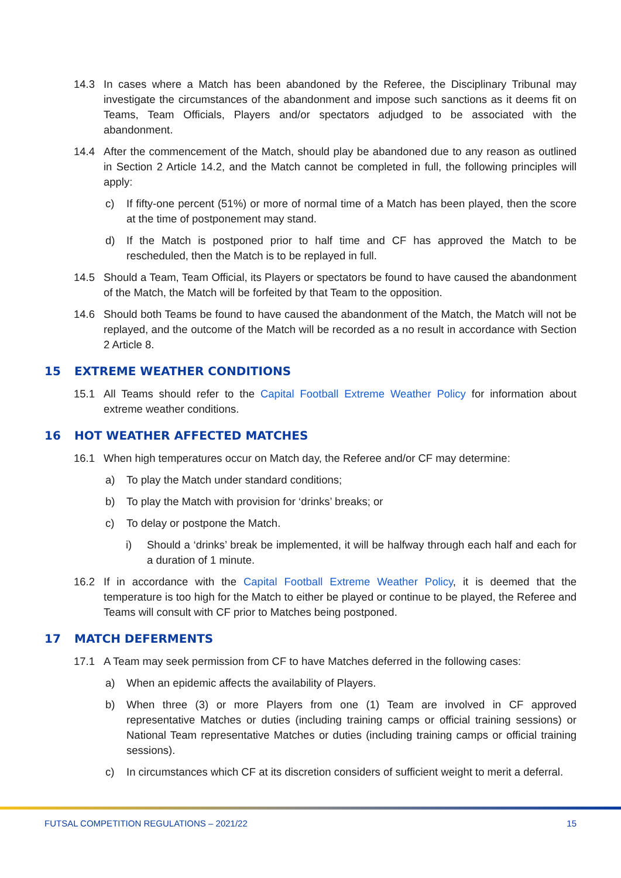14.3 In cases where a Match has been abandoned by the Referee, the Disciplinary Tribunal may investigate the circumstances of the abandonment and impose such sanctions as it deems fit on Teams, Team Officials, Players and/or spectators adjudged to be associated with the abandonment.
14.4 After the commencement of the Match, should play be abandoned due to any reason as outlined in Section 2 Article 14.2, and the Match cannot be completed in full, the following principles will apply:
c) If fifty-one percent (51%) or more of normal time of a Match has been played, then the score at the time of postponement may stand.
d) If the Match is postponed prior to half time and CF has approved the Match to be rescheduled, then the Match is to be replayed in full.
14.5 Should a Team, Team Official, its Players or spectators be found to have caused the abandonment of the Match, the Match will be forfeited by that Team to the opposition.
14.6 Should both Teams be found to have caused the abandonment of the Match, the Match will not be replayed, and the outcome of the Match will be recorded as a no result in accordance with Section 2 Article 8.
15 EXTREME WEATHER CONDITIONS
15.1 All Teams should refer to the Capital Football Extreme Weather Policy for information about extreme weather conditions.
16 HOT WEATHER AFFECTED MATCHES
16.1 When high temperatures occur on Match day, the Referee and/or CF may determine:
a) To play the Match under standard conditions;
b) To play the Match with provision for ‘drinks’ breaks; or
c) To delay or postpone the Match.
i) Should a ‘drinks’ break be implemented, it will be halfway through each half and each for a duration of 1 minute.
16.2 If in accordance with the Capital Football Extreme Weather Policy, it is deemed that the temperature is too high for the Match to either be played or continue to be played, the Referee and Teams will consult with CF prior to Matches being postponed.
17 MATCH DEFERMENTS
17.1 A Team may seek permission from CF to have Matches deferred in the following cases:
a) When an epidemic affects the availability of Players.
b) When three (3) or more Players from one (1) Team are involved in CF approved representative Matches or duties (including training camps or official training sessions) or National Team representative Matches or duties (including training camps or official training sessions).
c) In circumstances which CF at its discretion considers of sufficient weight to merit a deferral.
FUTSAL COMPETITION REGULATIONS – 2021/22 15